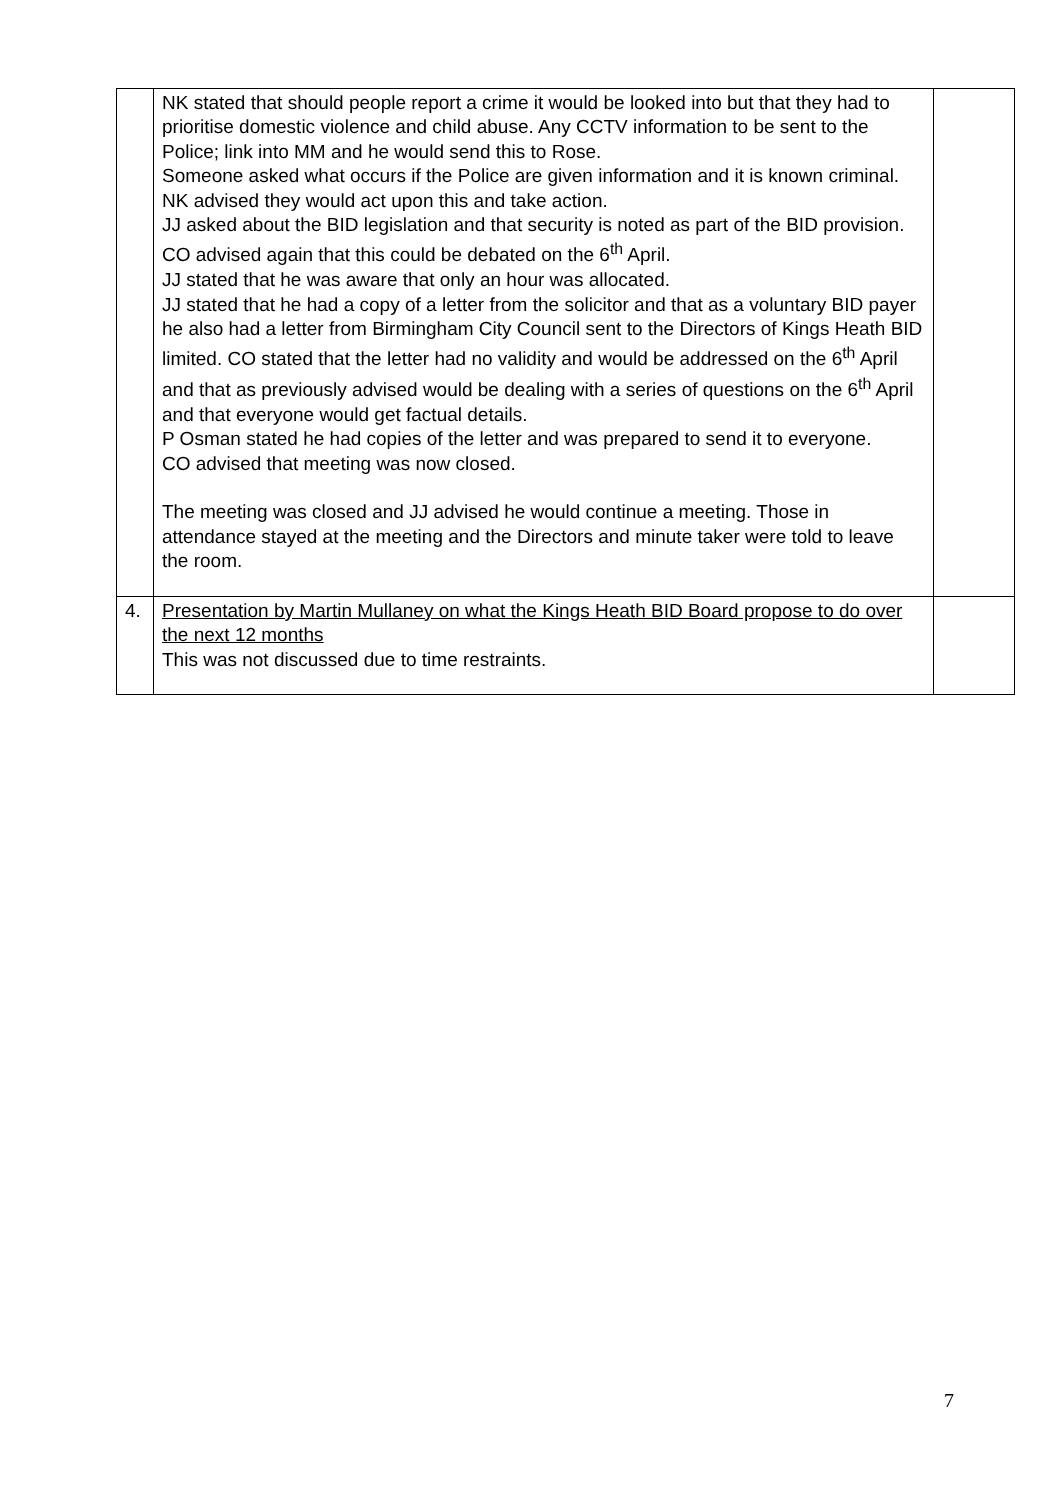| | NK stated that should people report a crime it would be looked into but that they had to prioritise domestic violence and child abuse. Any CCTV information to be sent to the Police; link into MM and he would send this to Rose. Someone asked what occurs if the Police are given information and it is known criminal. NK advised they would act upon this and take action. JJ asked about the BID legislation and that security is noted as part of the BID provision. CO advised again that this could be debated on the 6<sup>th</sup> April. JJ stated that he was aware that only an hour was allocated. JJ stated that he had a copy of a letter from the solicitor and that as a voluntary BID payer he also had a letter from Birmingham City Council sent to the Directors of Kings Heath BID limited. CO stated that the letter had no validity and would be addressed on the 6<sup>th</sup> April and that as previously advised would be dealing with a series of questions on the 6<sup>th</sup> April and that everyone would get factual details. P Osman stated he had copies of the letter and was prepared to send it to everyone. CO advised that meeting was now closed. The meeting was closed and JJ advised he would continue a meeting. Those in attendance stayed at the meeting and the Directors and minute taker were told to leave the room. | |
| 4. | Presentation by Martin Mullaney on what the Kings Heath BID Board propose to do over the next 12 months This was not discussed due to time restraints. | |
7